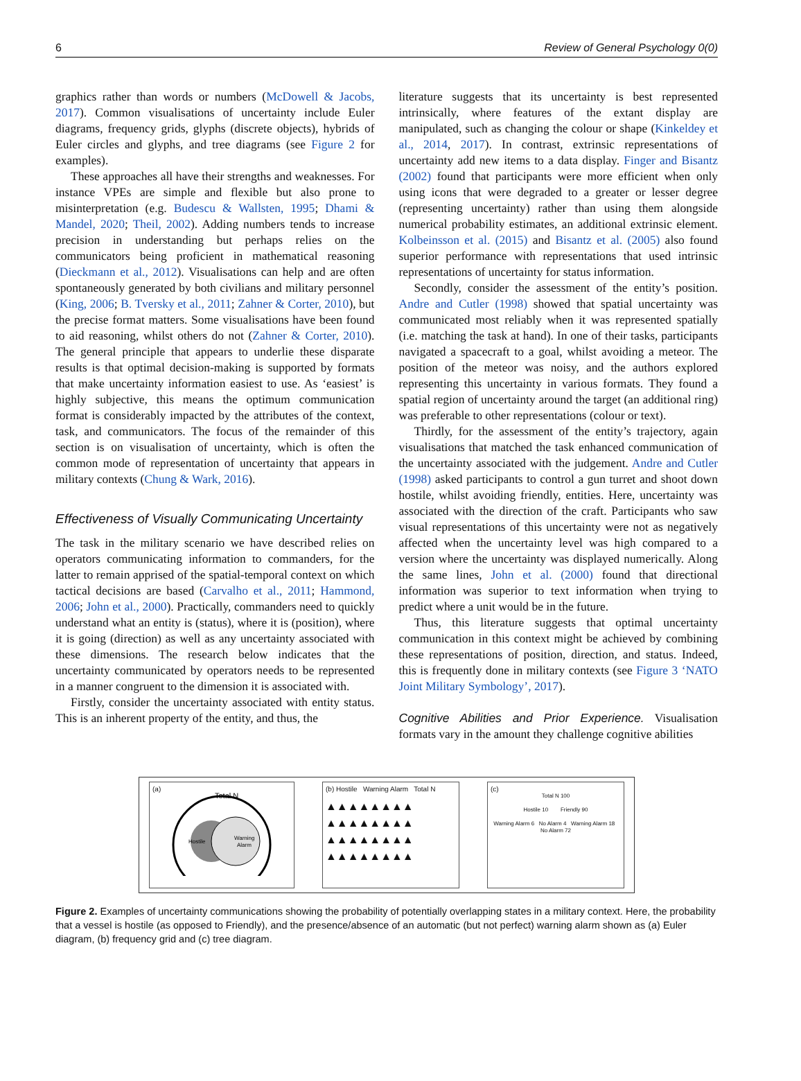6 Review of General Psychology 0(0)
graphics rather than words or numbers (McDowell & Jacobs, 2017). Common visualisations of uncertainty include Euler diagrams, frequency grids, glyphs (discrete objects), hybrids of Euler circles and glyphs, and tree diagrams (see Figure 2 for examples).
These approaches all have their strengths and weaknesses. For instance VPEs are simple and flexible but also prone to misinterpretation (e.g. Budescu & Wallsten, 1995; Dhami & Mandel, 2020; Theil, 2002). Adding numbers tends to increase precision in understanding but perhaps relies on the communicators being proficient in mathematical reasoning (Dieckmann et al., 2012). Visualisations can help and are often spontaneously generated by both civilians and military personnel (King, 2006; B. Tversky et al., 2011; Zahner & Corter, 2010), but the precise format matters. Some visualisations have been found to aid reasoning, whilst others do not (Zahner & Corter, 2010). The general principle that appears to underlie these disparate results is that optimal decision-making is supported by formats that make uncertainty information easiest to use. As ‘easiest’ is highly subjective, this means the optimum communication format is considerably impacted by the attributes of the context, task, and communicators. The focus of the remainder of this section is on visualisation of uncertainty, which is often the common mode of representation of uncertainty that appears in military contexts (Chung & Wark, 2016).
Effectiveness of Visually Communicating Uncertainty
The task in the military scenario we have described relies on operators communicating information to commanders, for the latter to remain apprised of the spatial-temporal context on which tactical decisions are based (Carvalho et al., 2011; Hammond, 2006; John et al., 2000). Practically, commanders need to quickly understand what an entity is (status), where it is (position), where it is going (direction) as well as any uncertainty associated with these dimensions. The research below indicates that the uncertainty communicated by operators needs to be represented in a manner congruent to the dimension it is associated with.
Firstly, consider the uncertainty associated with entity status. This is an inherent property of the entity, and thus, the
literature suggests that its uncertainty is best represented intrinsically, where features of the extant display are manipulated, such as changing the colour or shape (Kinkeldey et al., 2014, 2017). In contrast, extrinsic representations of uncertainty add new items to a data display. Finger and Bisantz (2002) found that participants were more efficient when only using icons that were degraded to a greater or lesser degree (representing uncertainty) rather than using them alongside numerical probability estimates, an additional extrinsic element. Kolbeinsson et al. (2015) and Bisantz et al. (2005) also found superior performance with representations that used intrinsic representations of uncertainty for status information.
Secondly, consider the assessment of the entity’s position. Andre and Cutler (1998) showed that spatial uncertainty was communicated most reliably when it was represented spatially (i.e. matching the task at hand). In one of their tasks, participants navigated a spacecraft to a goal, whilst avoiding a meteor. The position of the meteor was noisy, and the authors explored representing this uncertainty in various formats. They found a spatial region of uncertainty around the target (an additional ring) was preferable to other representations (colour or text).
Thirdly, for the assessment of the entity’s trajectory, again visualisations that matched the task enhanced communication of the uncertainty associated with the judgement. Andre and Cutler (1998) asked participants to control a gun turret and shoot down hostile, whilst avoiding friendly, entities. Here, uncertainty was associated with the direction of the craft. Participants who saw visual representations of this uncertainty were not as negatively affected when the uncertainty level was high compared to a version where the uncertainty was displayed numerically. Along the same lines, John et al. (2000) found that directional information was superior to text information when trying to predict where a unit would be in the future.
Thus, this literature suggests that optimal uncertainty communication in this context might be achieved by combining these representations of position, direction, and status. Indeed, this is frequently done in military contexts (see Figure 3 ‘NATO Joint Military Symbology’, 2017).
Cognitive Abilities and Prior Experience. Visualisation formats vary in the amount they challenge cognitive abilities
(a)
Total N
Hostile
Warning
Alarm
(b) Hostile Warning Alarm Total N
▲▲▲▲▲▲▲▲
▲▲▲▲▲▲▲▲
▲▲▲▲▲▲▲▲
▲▲▲▲▲▲▲▲
(c)
Total N 100
Hostile 10 Friendly 90
Warning Alarm 6 No Alarm 4 Warning Alarm 18 No Alarm 72
Figure 2. Examples of uncertainty communications showing the probability of potentially overlapping states in a military context. Here, the probability that a vessel is hostile (as opposed to Friendly), and the presence/absence of an automatic (but not perfect) warning alarm shown as (a) Euler diagram, (b) frequency grid and (c) tree diagram.